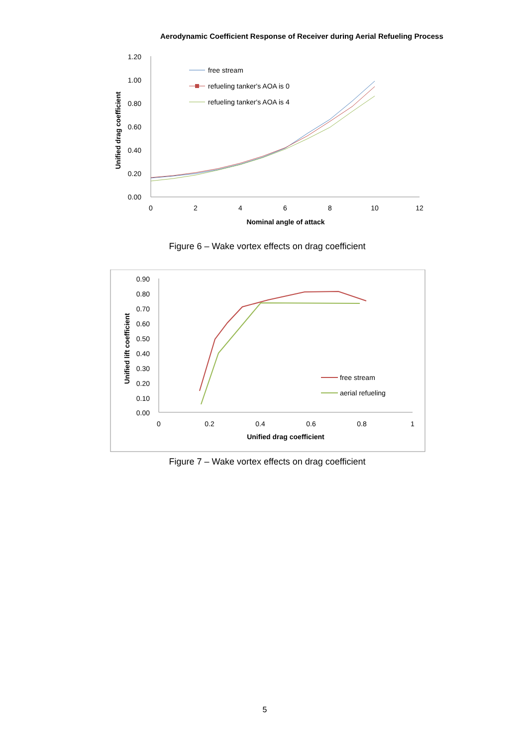Aerodynamic Coefficient Response of Receiver during Aerial Refueling Process
1.20
1.00
0.80
0.60
0.40
0.20
0.00
0
2
4
6
8
10
12
Nominal angle of attack
Unified drag coefficient
free stream
refueling tanker's AOA is 0
refueling tanker's AOA is 4
Figure 6 – Wake vortex effects on drag coefficient
0.90
0.80
0.70
0.60
0.50
0.40
0.30
0.20
0.10
0.00
0
0.2
0.4
0.6
0.8
1
Unified drag coefficient
Unified lift coefficient
free stream
aerial refueling
Figure 7 – Wake vortex effects on drag coefficient
5